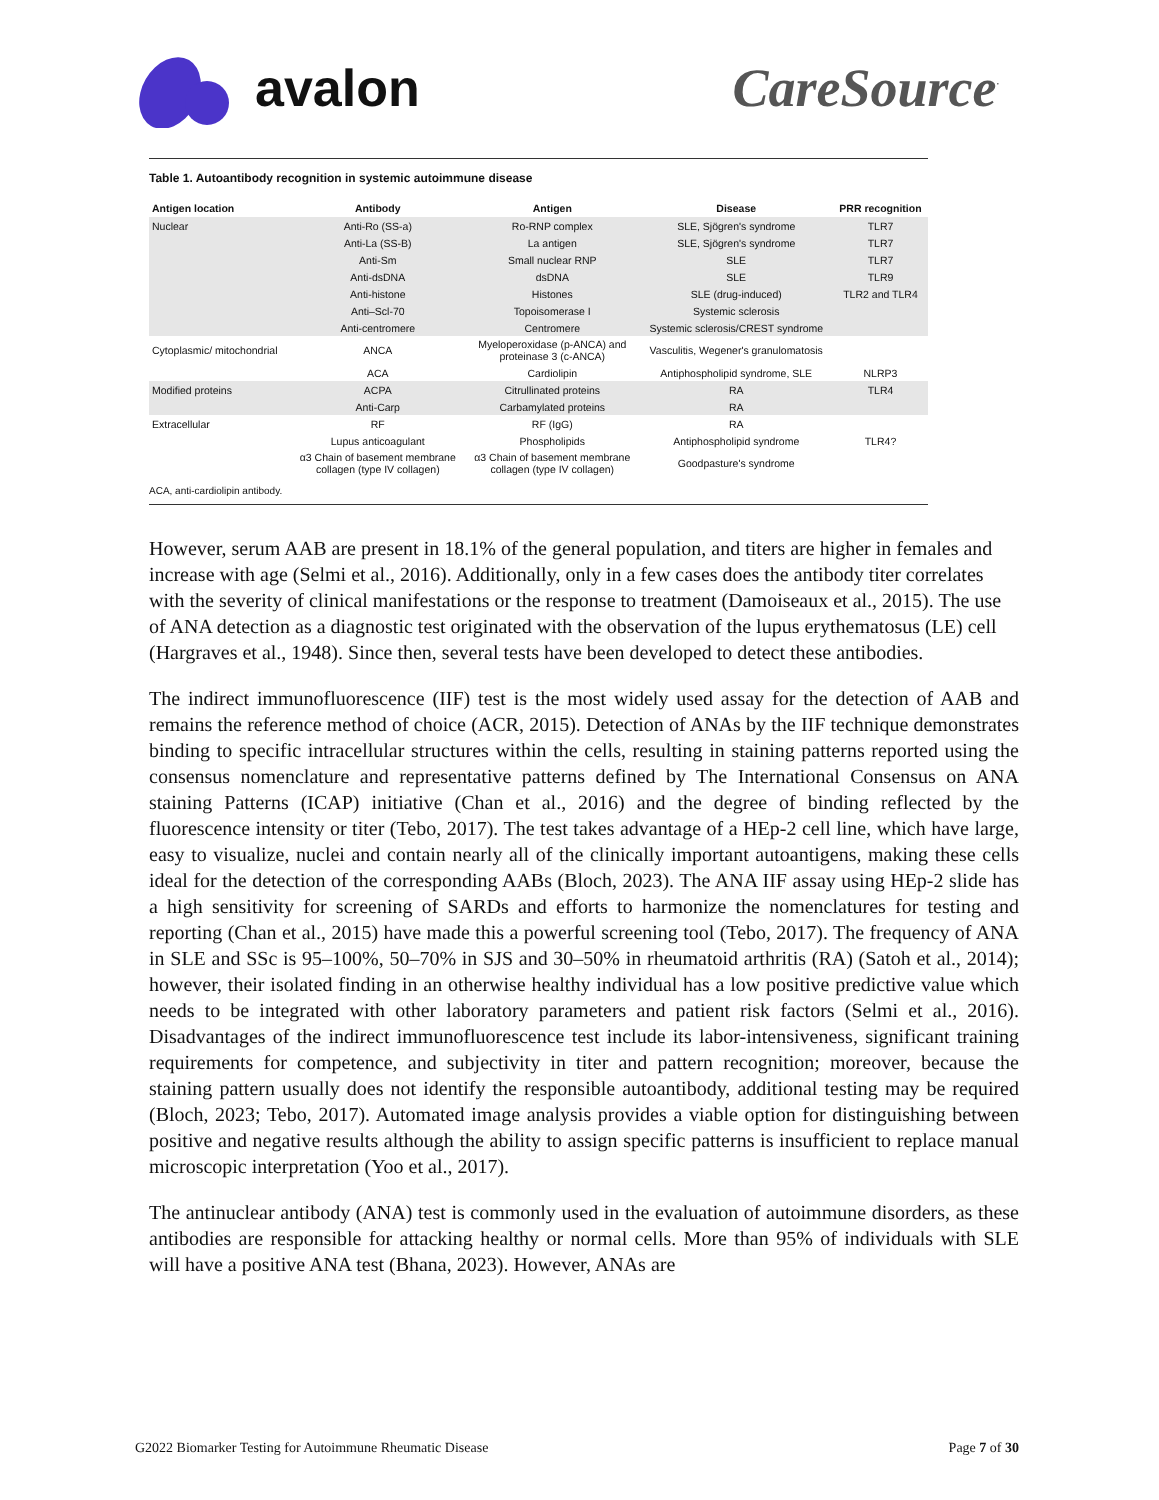avalon CareSource<sup>·</sup>
Table 1. Autoantibody recognition in systemic autoimmune disease
| Antigen location | Antibody | Antigen | Disease | PRR recognition |
| --- | --- | --- | --- | --- |
| Nuclear | Anti-Ro (SS-a) | Ro-RNP complex | SLE, Sjögren's syndrome | TLR7 |
| | Anti-La (SS-B) | La antigen | SLE, Sjögren's syndrome | TLR7 |
| | Anti-Sm | Small nuclear RNP | SLE | TLR7 |
| | Anti-dsDNA | dsDNA | SLE | TLR9 |
| | Anti-histone | Histones | SLE (drug-induced) | TLR2 and TLR4 |
| | Anti–Scl-70 | Topoisomerase I | Systemic sclerosis | |
| | Anti-centromere | Centromere | Systemic sclerosis/CREST syndrome | |
| Cytoplasmic/ mitochondrial | ANCA | Myeloperoxidase (p-ANCA) and proteinase 3 (c-ANCA) | Vasculitis, Wegener's granulomatosis | |
| | ACA | Cardiolipin | Antiphospholipid syndrome, SLE | NLRP3 |
| Modified proteins | ACPA | Citrullinated proteins | RA | TLR4 |
| | Anti-Carp | Carbamylated proteins | RA | |
| Extracellular | RF | RF (IgG) | RA | |
| | Lupus anticoagulant | Phospholipids | Antiphospholipid syndrome | TLR4? |
| | α3 Chain of basement membrane collagen (type IV collagen) | α3 Chain of basement membrane collagen (type IV collagen) | Goodpasture's syndrome | |
ACA, anti-cardiolipin antibody.
However, serum AAB are present in 18.1% of the general population, and titers are higher in females and increase with age (Selmi et al., 2016). Additionally, only in a few cases does the antibody titer correlates with the severity of clinical manifestations or the response to treatment (Damoiseaux et al., 2015). The use of ANA detection as a diagnostic test originated with the observation of the lupus erythematosus (LE) cell (Hargraves et al., 1948). Since then, several tests have been developed to detect these antibodies.
The indirect immunofluorescence (IIF) test is the most widely used assay for the detection of AAB and remains the reference method of choice (ACR, 2015). Detection of ANAs by the IIF technique demonstrates binding to specific intracellular structures within the cells, resulting in staining patterns reported using the consensus nomenclature and representative patterns defined by The International Consensus on ANA staining Patterns (ICAP) initiative (Chan et al., 2016) and the degree of binding reflected by the fluorescence intensity or titer (Tebo, 2017). The test takes advantage of a HEp-2 cell line, which have large, easy to visualize, nuclei and contain nearly all of the clinically important autoantigens, making these cells ideal for the detection of the corresponding AABs (Bloch, 2023). The ANA IIF assay using HEp-2 slide has a high sensitivity for screening of SARDs and efforts to harmonize the nomenclatures for testing and reporting (Chan et al., 2015) have made this a powerful screening tool (Tebo, 2017). The frequency of ANA in SLE and SSc is 95–100%, 50–70% in SJS and 30–50% in rheumatoid arthritis (RA) (Satoh et al., 2014); however, their isolated finding in an otherwise healthy individual has a low positive predictive value which needs to be integrated with other laboratory parameters and patient risk factors (Selmi et al., 2016). Disadvantages of the indirect immunofluorescence test include its labor-intensiveness, significant training requirements for competence, and subjectivity in titer and pattern recognition; moreover, because the staining pattern usually does not identify the responsible autoantibody, additional testing may be required (Bloch, 2023; Tebo, 2017). Automated image analysis provides a viable option for distinguishing between positive and negative results although the ability to assign specific patterns is insufficient to replace manual microscopic interpretation (Yoo et al., 2017).
The antinuclear antibody (ANA) test is commonly used in the evaluation of autoimmune disorders, as these antibodies are responsible for attacking healthy or normal cells. More than 95% of individuals with SLE will have a positive ANA test (Bhana, 2023). However, ANAs are
G2022 Biomarker Testing for Autoimmune Rheumatic Disease Page 7 of 30